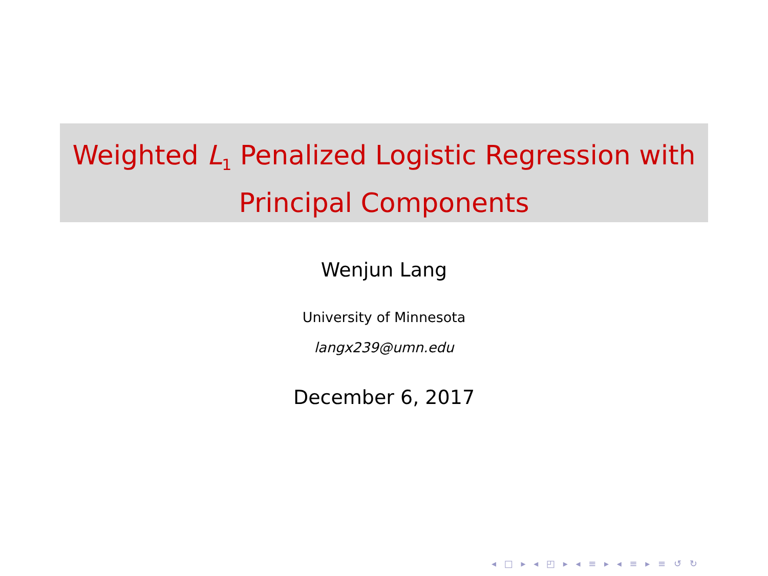Weighted L<sub>1</sub> Penalized Logistic Regression with
Principal Components
Wenjun Lang
University of Minnesota
langx239@umn.edu
December 6, 2017
◂ □ ▸ ◂ ◰ ▸ ◂ ≡ ▸ ◂ ≡ ▸ ≡ ↺ ↻